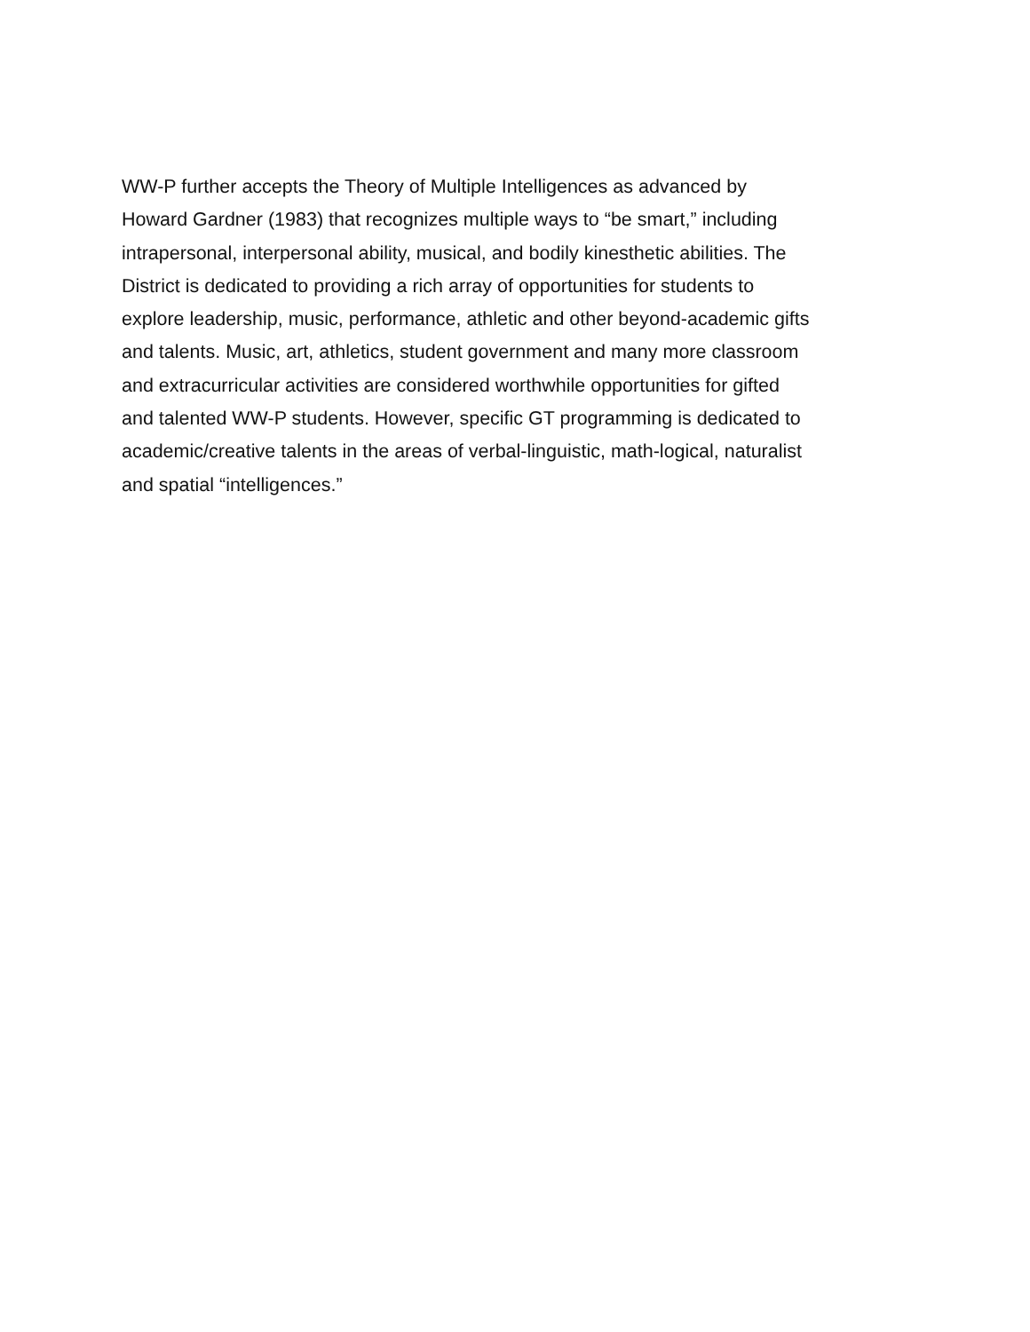WW-P further accepts the Theory of Multiple Intelligences as advanced by Howard Gardner (1983) that recognizes multiple ways to “be smart,” including intrapersonal, interpersonal ability, musical, and bodily kinesthetic abilities. The District is dedicated to providing a rich array of opportunities for students to explore leadership, music, performance, athletic and other beyond-academic gifts and talents. Music, art, athletics, student government and many more classroom and extracurricular activities are considered worthwhile opportunities for gifted and talented WW-P students. However, specific GT programming is dedicated to academic/creative talents in the areas of verbal-linguistic, math-logical, naturalist and spatial “intelligences.”